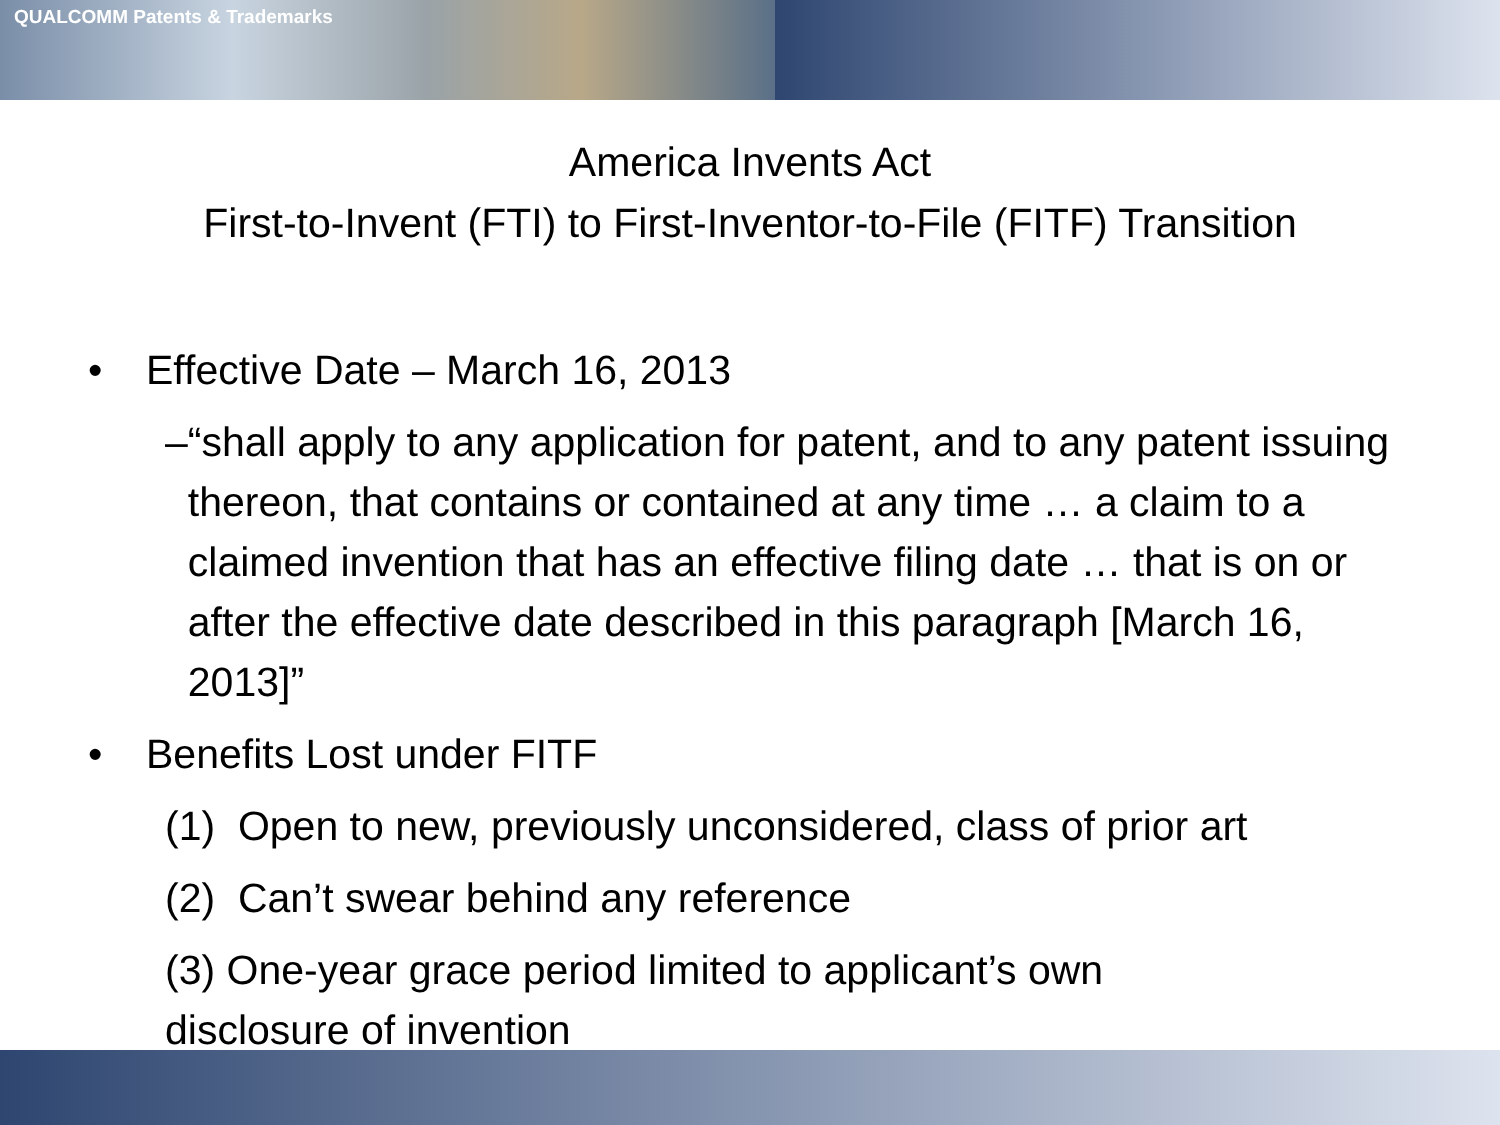QUALCOMM Patents & Trademarks
America Invents Act
First-to-Invent (FTI) to First-Inventor-to-File (FITF) Transition
• Effective Date – March 16, 2013
– “shall apply to any application for patent, and to any patent issuing thereon, that contains or contained at any time … a claim to a claimed invention that has an effective filing date … that is on or after the effective date described in this paragraph [March 16, 2013]”
• Benefits Lost under FITF
(1) Open to new, previously unconsidered, class of prior art
(2) Can’t swear behind any reference
(3) One-year grace period limited to applicant’s own disclosure of invention